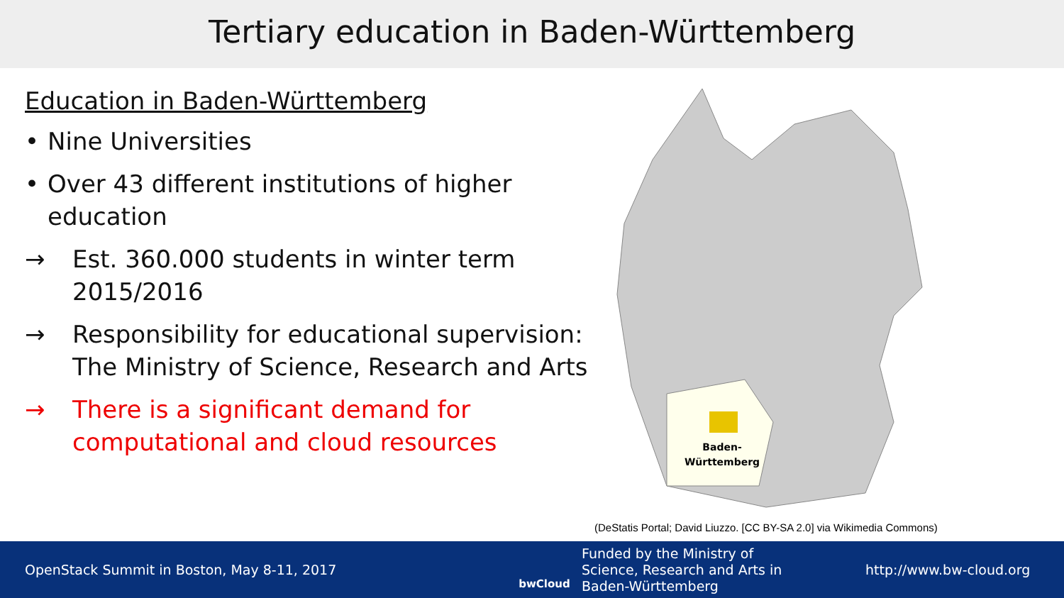Tertiary education in Baden-Württemberg
Education in Baden-Württemberg
• Nine Universities
• Over 43 different institutions of higher education
→ Est. 360.000 students in winter term 2015/2016
→ Responsibility for educational supervision: The Ministry of Science, Research and Arts
→ There is a significant demand for computational and cloud resources
Baden-
Württemberg
(DeStatis Portal; David Liuzzo. [CC BY-SA 2.0] via Wikimedia Commons)
OpenStack Summit in Boston, May 8-11, 2017
bwCloud
Funded by the Ministry of
Science, Research and Arts in
Baden-Württemberg
http://www.bw-cloud.org